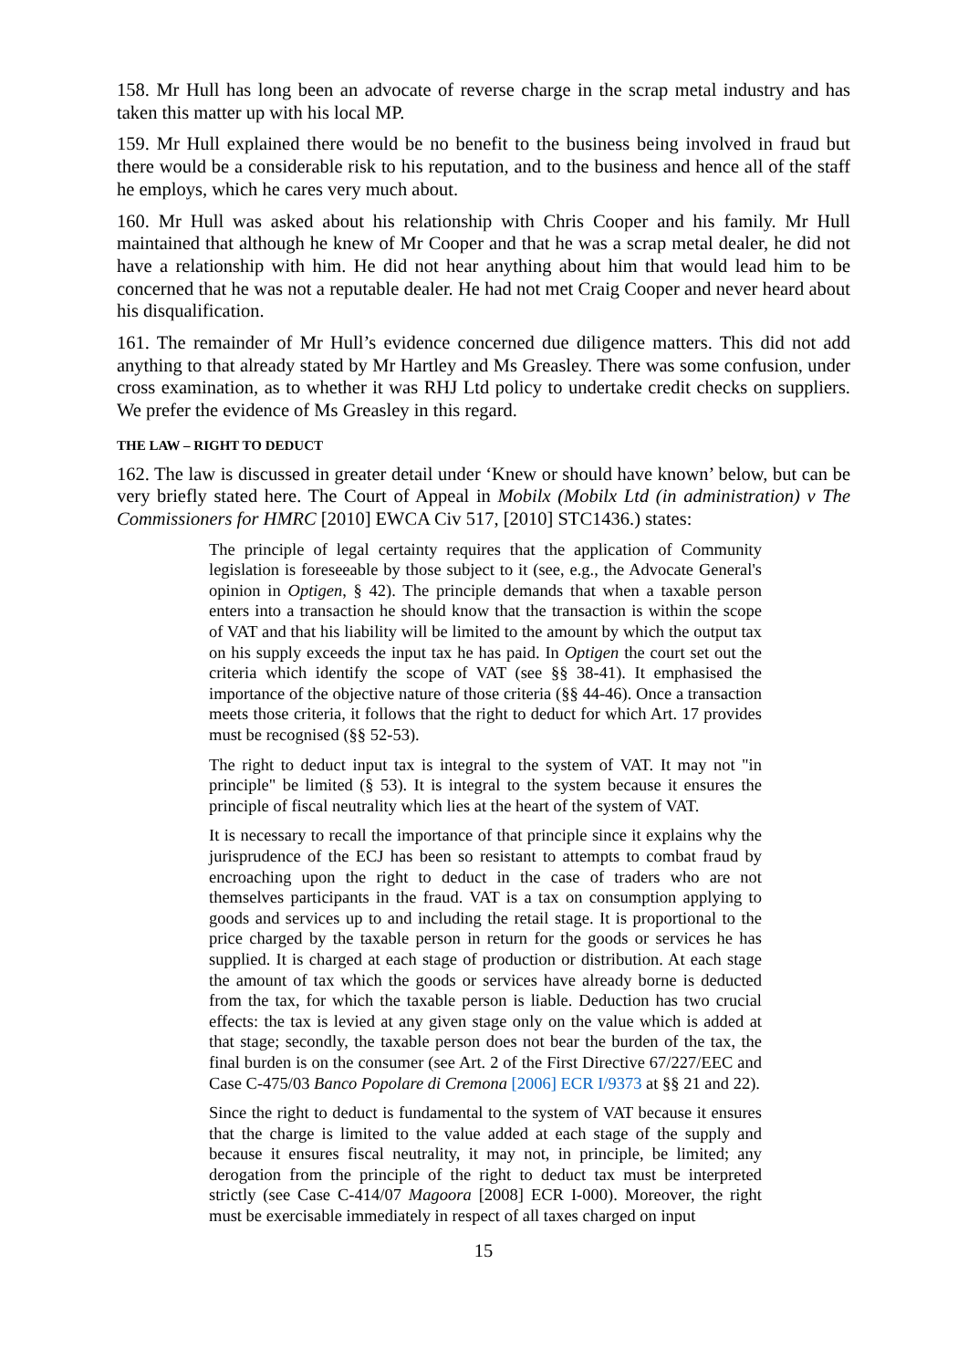158. Mr Hull has long been an advocate of reverse charge in the scrap metal industry and has taken this matter up with his local MP.
159. Mr Hull explained there would be no benefit to the business being involved in fraud but there would be a considerable risk to his reputation, and to the business and hence all of the staff he employs, which he cares very much about.
160. Mr Hull was asked about his relationship with Chris Cooper and his family. Mr Hull maintained that although he knew of Mr Cooper and that he was a scrap metal dealer, he did not have a relationship with him. He did not hear anything about him that would lead him to be concerned that he was not a reputable dealer. He had not met Craig Cooper and never heard about his disqualification.
161. The remainder of Mr Hull’s evidence concerned due diligence matters. This did not add anything to that already stated by Mr Hartley and Ms Greasley. There was some confusion, under cross examination, as to whether it was RHJ Ltd policy to undertake credit checks on suppliers. We prefer the evidence of Ms Greasley in this regard.
THE LAW – RIGHT TO DEDUCT
162. The law is discussed in greater detail under ‘Knew or should have known’ below, but can be very briefly stated here. The Court of Appeal in Mobilx (Mobilx Ltd (in administration) v The Commissioners for HMRC [2010] EWCA Civ 517, [2010] STC1436.) states:
The principle of legal certainty requires that the application of Community legislation is foreseeable by those subject to it (see, e.g., the Advocate General's opinion in Optigen, § 42). The principle demands that when a taxable person enters into a transaction he should know that the transaction is within the scope of VAT and that his liability will be limited to the amount by which the output tax on his supply exceeds the input tax he has paid. In Optigen the court set out the criteria which identify the scope of VAT (see §§ 38-41). It emphasised the importance of the objective nature of those criteria (§§ 44-46). Once a transaction meets those criteria, it follows that the right to deduct for which Art. 17 provides must be recognised (§§ 52-53).
The right to deduct input tax is integral to the system of VAT. It may not "in principle" be limited (§ 53). It is integral to the system because it ensures the principle of fiscal neutrality which lies at the heart of the system of VAT.
It is necessary to recall the importance of that principle since it explains why the jurisprudence of the ECJ has been so resistant to attempts to combat fraud by encroaching upon the right to deduct in the case of traders who are not themselves participants in the fraud. VAT is a tax on consumption applying to goods and services up to and including the retail stage. It is proportional to the price charged by the taxable person in return for the goods or services he has supplied. It is charged at each stage of production or distribution. At each stage the amount of tax which the goods or services have already borne is deducted from the tax, for which the taxable person is liable. Deduction has two crucial effects: the tax is levied at any given stage only on the value which is added at that stage; secondly, the taxable person does not bear the burden of the tax, the final burden is on the consumer (see Art. 2 of the First Directive 67/227/EEC and Case C-475/03 Banco Popolare di Cremona [2006] ECR I/9373 at §§ 21 and 22).
Since the right to deduct is fundamental to the system of VAT because it ensures that the charge is limited to the value added at each stage of the supply and because it ensures fiscal neutrality, it may not, in principle, be limited; any derogation from the principle of the right to deduct tax must be interpreted strictly (see Case C-414/07 Magoora [2008] ECR I-000). Moreover, the right must be exercisable immediately in respect of all taxes charged on input
15